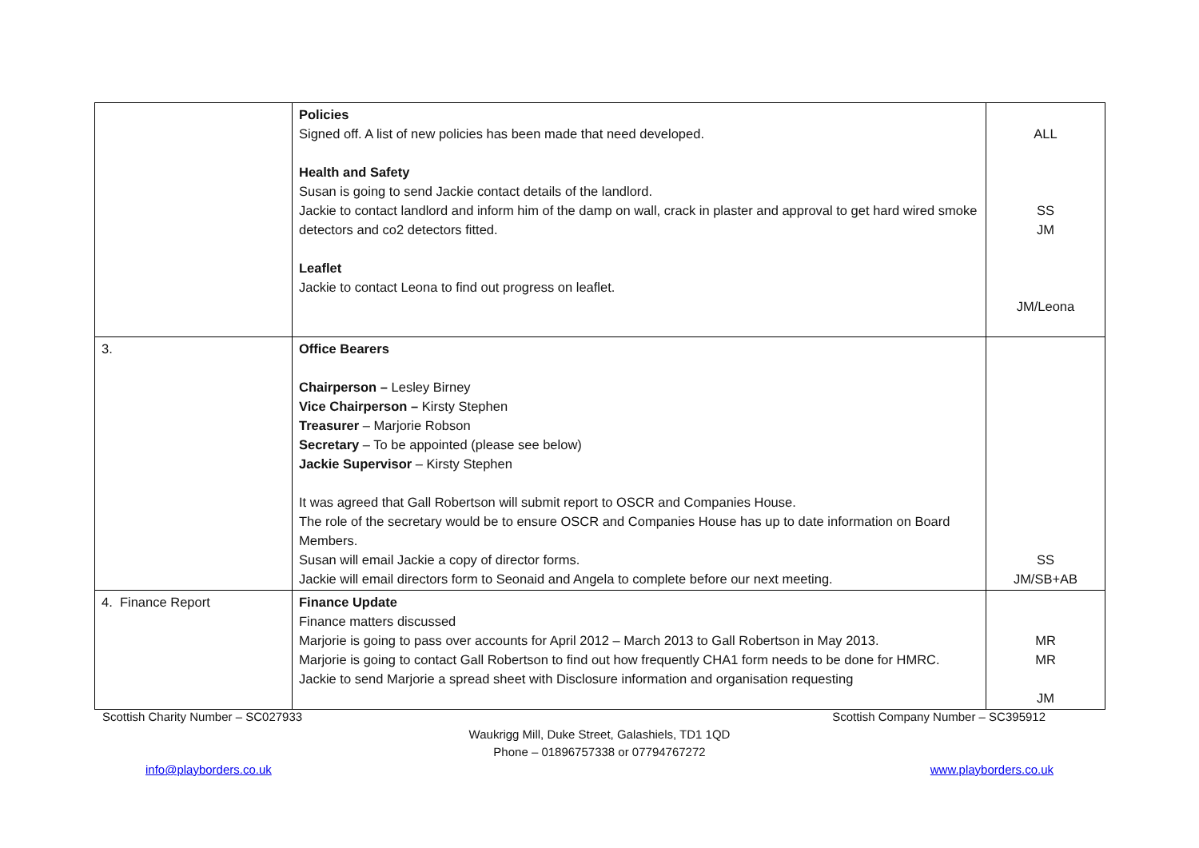| | Policies Signed off. A list of new policies has been made that need developed. Health and Safety Susan is going to send Jackie contact details of the landlord. Jackie to contact landlord and inform him of the damp on wall, crack in plaster and approval to get hard wired smoke detectors and co2 detectors fitted. Leaflet Jackie to contact Leona to find out progress on leaflet. | ALL SS JM JM/Leona |
| 3. | Office Bearers Chairperson – Lesley Birney Vice Chairperson – Kirsty Stephen Treasurer – Marjorie Robson Secretary – To be appointed (please see below) Jackie Supervisor – Kirsty Stephen It was agreed that Gall Robertson will submit report to OSCR and Companies House. The role of the secretary would be to ensure OSCR and Companies House has up to date information on Board Members. Susan will email Jackie a copy of director forms. Jackie will email directors form to Seonaid and Angela to complete before our next meeting. | SS JM/SB+AB |
| 4. Finance Report | Finance Update Finance matters discussed Marjorie is going to pass over accounts for April 2012 – March 2013 to Gall Robertson in May 2013. Marjorie is going to contact Gall Robertson to find out how frequently CHA1 form needs to be done for HMRC. Jackie to send Marjorie a spread sheet with Disclosure information and organisation requesting | MR MR JM |
Scottish Charity Number – SC027933 Scottish Company Number – SC395912
Waukrigg Mill, Duke Street, Galashiels, TD1 1QD
Phone – 01896757338 or 07794767272
info@playborders.co.uk www.playborders.co.uk